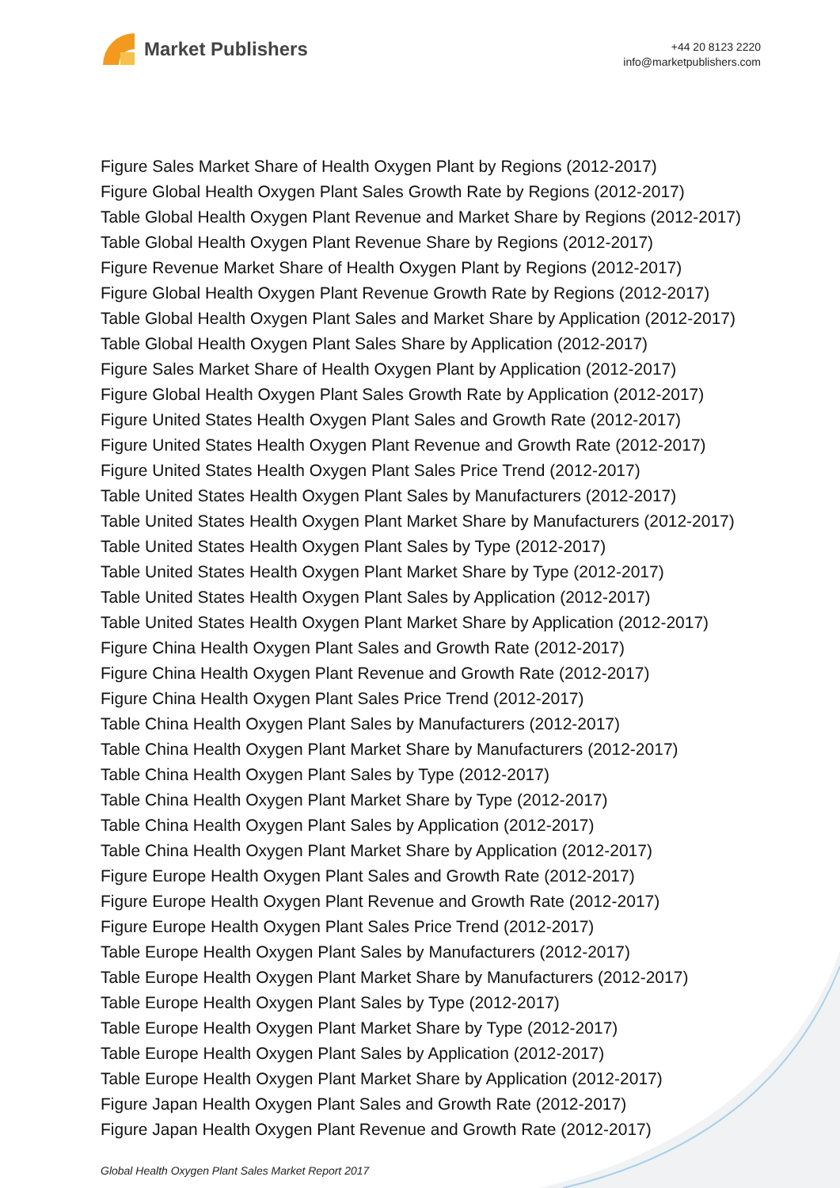Market Publishers
+44 20 8123 2220
info@marketpublishers.com
Figure Sales Market Share of Health Oxygen Plant by Regions (2012-2017)
Figure Global Health Oxygen Plant Sales Growth Rate by Regions (2012-2017)
Table Global Health Oxygen Plant Revenue and Market Share by Regions (2012-2017)
Table Global Health Oxygen Plant Revenue Share by Regions (2012-2017)
Figure Revenue Market Share of Health Oxygen Plant by Regions (2012-2017)
Figure Global Health Oxygen Plant Revenue Growth Rate by Regions (2012-2017)
Table Global Health Oxygen Plant Sales and Market Share by Application (2012-2017)
Table Global Health Oxygen Plant Sales Share by Application (2012-2017)
Figure Sales Market Share of Health Oxygen Plant by Application (2012-2017)
Figure Global Health Oxygen Plant Sales Growth Rate by Application (2012-2017)
Figure United States Health Oxygen Plant Sales and Growth Rate (2012-2017)
Figure United States Health Oxygen Plant Revenue and Growth Rate (2012-2017)
Figure United States Health Oxygen Plant Sales Price Trend (2012-2017)
Table United States Health Oxygen Plant Sales by Manufacturers (2012-2017)
Table United States Health Oxygen Plant Market Share by Manufacturers (2012-2017)
Table United States Health Oxygen Plant Sales by Type (2012-2017)
Table United States Health Oxygen Plant Market Share by Type (2012-2017)
Table United States Health Oxygen Plant Sales by Application (2012-2017)
Table United States Health Oxygen Plant Market Share by Application (2012-2017)
Figure China Health Oxygen Plant Sales and Growth Rate (2012-2017)
Figure China Health Oxygen Plant Revenue and Growth Rate (2012-2017)
Figure China Health Oxygen Plant Sales Price Trend (2012-2017)
Table China Health Oxygen Plant Sales by Manufacturers (2012-2017)
Table China Health Oxygen Plant Market Share by Manufacturers (2012-2017)
Table China Health Oxygen Plant Sales by Type (2012-2017)
Table China Health Oxygen Plant Market Share by Type (2012-2017)
Table China Health Oxygen Plant Sales by Application (2012-2017)
Table China Health Oxygen Plant Market Share by Application (2012-2017)
Figure Europe Health Oxygen Plant Sales and Growth Rate (2012-2017)
Figure Europe Health Oxygen Plant Revenue and Growth Rate (2012-2017)
Figure Europe Health Oxygen Plant Sales Price Trend (2012-2017)
Table Europe Health Oxygen Plant Sales by Manufacturers (2012-2017)
Table Europe Health Oxygen Plant Market Share by Manufacturers (2012-2017)
Table Europe Health Oxygen Plant Sales by Type (2012-2017)
Table Europe Health Oxygen Plant Market Share by Type (2012-2017)
Table Europe Health Oxygen Plant Sales by Application (2012-2017)
Table Europe Health Oxygen Plant Market Share by Application (2012-2017)
Figure Japan Health Oxygen Plant Sales and Growth Rate (2012-2017)
Figure Japan Health Oxygen Plant Revenue and Growth Rate (2012-2017)
Global Health Oxygen Plant Sales Market Report 2017